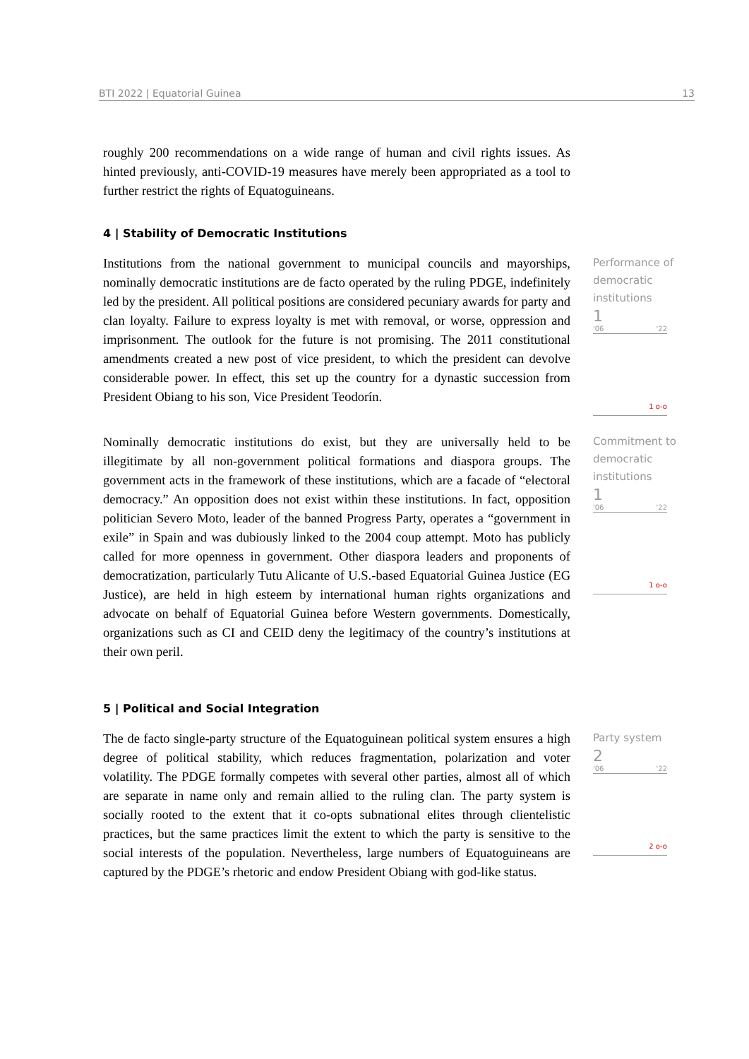BTI 2022 | Equatorial Guinea 13
roughly 200 recommendations on a wide range of human and civil rights issues. As hinted previously, anti-COVID-19 measures have merely been appropriated as a tool to further restrict the rights of Equatoguineans.
4 | Stability of Democratic Institutions
Institutions from the national government to municipal councils and mayorships, nominally democratic institutions are de facto operated by the ruling PDGE, indefinitely led by the president. All political positions are considered pecuniary awards for party and clan loyalty. Failure to express loyalty is met with removal, or worse, oppression and imprisonment. The outlook for the future is not promising. The 2011 constitutional amendments created a new post of vice president, to which the president can devolve considerable power. In effect, this set up the country for a dynastic succession from President Obiang to his son, Vice President Teodorín.
Performance of democratic institutions
1
'06 '22
1 o-o
Nominally democratic institutions do exist, but they are universally held to be illegitimate by all non-government political formations and diaspora groups. The government acts in the framework of these institutions, which are a facade of “electoral democracy.” An opposition does not exist within these institutions. In fact, opposition politician Severo Moto, leader of the banned Progress Party, operates a “government in exile” in Spain and was dubiously linked to the 2004 coup attempt. Moto has publicly called for more openness in government. Other diaspora leaders and proponents of democratization, particularly Tutu Alicante of U.S.-based Equatorial Guinea Justice (EG Justice), are held in high esteem by international human rights organizations and advocate on behalf of Equatorial Guinea before Western governments. Domestically, organizations such as CI and CEID deny the legitimacy of the country’s institutions at their own peril.
Commitment to democratic institutions
1
'06 '22
1 o-o
5 | Political and Social Integration
The de facto single-party structure of the Equatoguinean political system ensures a high degree of political stability, which reduces fragmentation, polarization and voter volatility. The PDGE formally competes with several other parties, almost all of which are separate in name only and remain allied to the ruling clan. The party system is socially rooted to the extent that it co-opts subnational elites through clientelistic practices, but the same practices limit the extent to which the party is sensitive to the social interests of the population. Nevertheless, large numbers of Equatoguineans are captured by the PDGE’s rhetoric and endow President Obiang with god-like status.
Party system
2
'06 '22
2 o-o